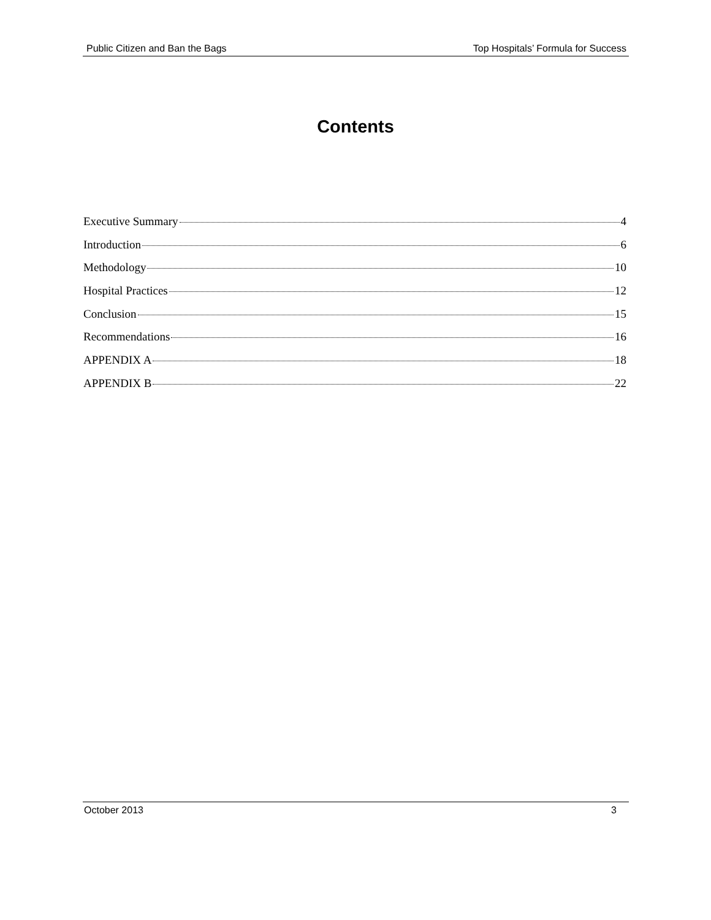Public Citizen and Ban the Bags Top Hospitals’ Formula for Success
Contents
Executive Summary 4
Introduction 6
Methodology 10
Hospital Practices 12
Conclusion 15
Recommendations 16
APPENDIX A 18
APPENDIX B 22
October 2013 3